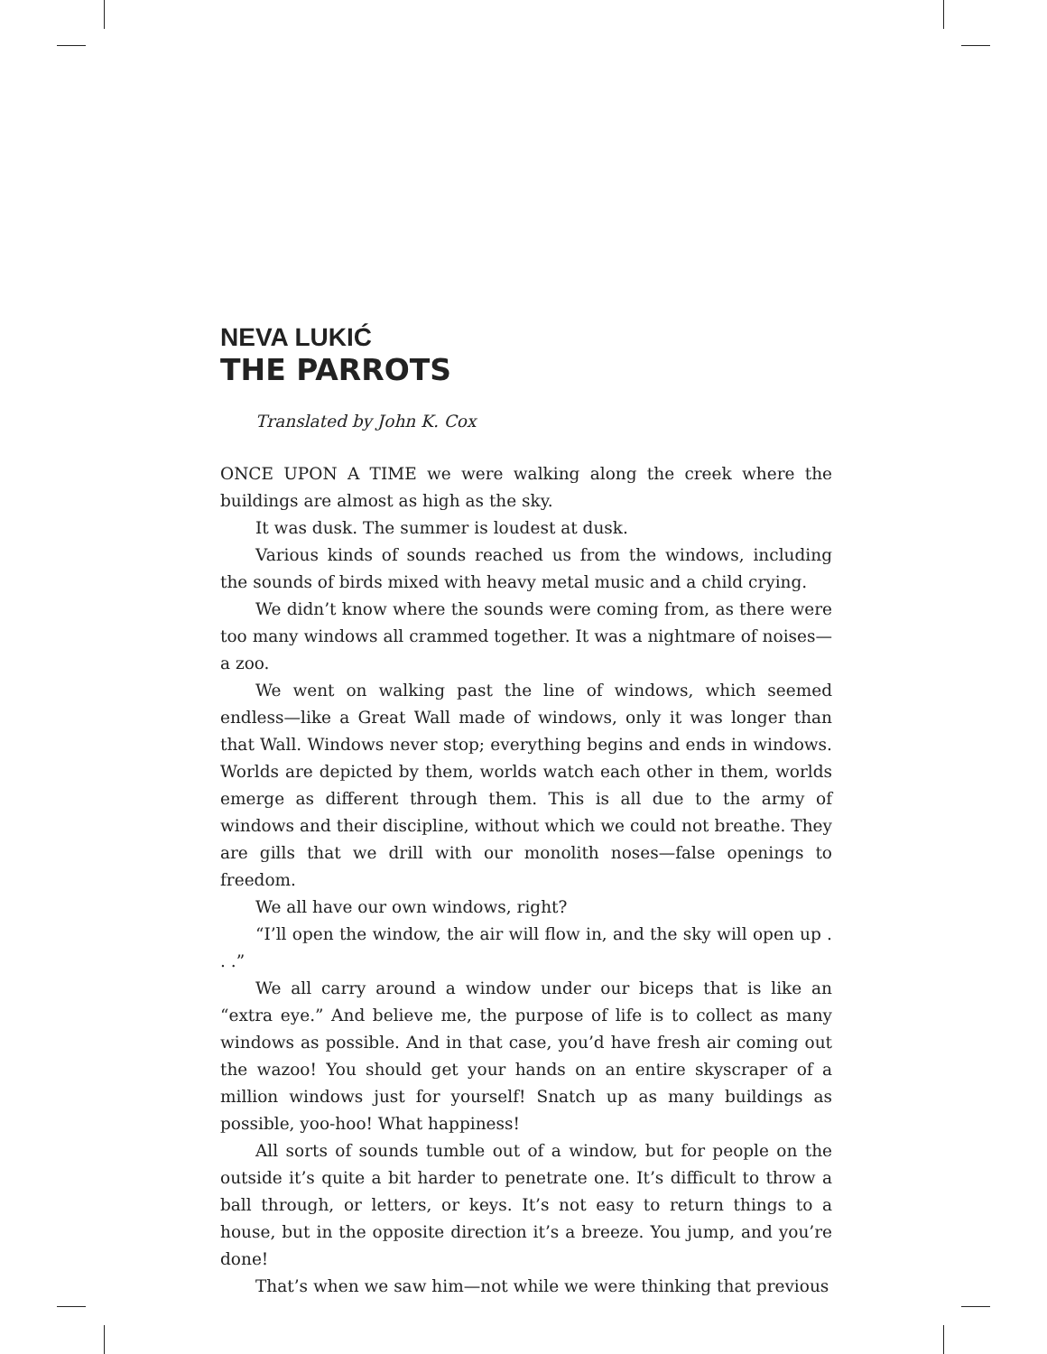NEVA LUKIĆ
THE PARROTS
Translated by John K. Cox
ONCE UPON A TIME we were walking along the creek where the buildings are almost as high as the sky.
It was dusk. The summer is loudest at dusk.
Various kinds of sounds reached us from the windows, including the sounds of birds mixed with heavy metal music and a child crying.
We didn’t know where the sounds were coming from, as there were too many windows all crammed together. It was a nightmare of noises—a zoo.
We went on walking past the line of windows, which seemed endless—like a Great Wall made of windows, only it was longer than that Wall. Windows never stop; everything begins and ends in windows. Worlds are depicted by them, worlds watch each other in them, worlds emerge as different through them. This is all due to the army of windows and their discipline, without which we could not breathe. They are gills that we drill with our monolith noses—false openings to freedom.
We all have our own windows, right?
“I’ll open the window, the air will flow in, and the sky will open up . . .”
We all carry around a window under our biceps that is like an “extra eye.” And believe me, the purpose of life is to collect as many windows as possible. And in that case, you’d have fresh air coming out the wazoo! You should get your hands on an entire skyscraper of a million windows just for yourself! Snatch up as many buildings as possible, yoo-hoo! What happiness!
All sorts of sounds tumble out of a window, but for people on the outside it’s quite a bit harder to penetrate one. It’s difficult to throw a ball through, or letters, or keys. It’s not easy to return things to a house, but in the opposite direction it’s a breeze. You jump, and you’re done!
That’s when we saw him—not while we were thinking that previous